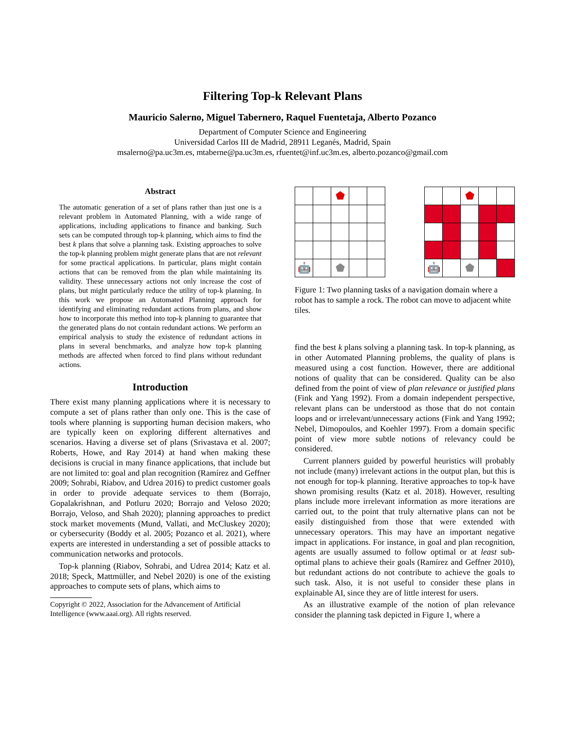Filtering Top-k Relevant Plans
Mauricio Salerno, Miguel Tabernero, Raquel Fuentetaja, Alberto Pozanco
Department of Computer Science and Engineering
Universidad Carlos III de Madrid, 28911 Leganés, Madrid, Spain
msalerno@pa.uc3m.es, mtaberne@pa.uc3m.es, rfuentet@inf.uc3m.es, alberto.pozanco@gmail.com
Abstract
The automatic generation of a set of plans rather than just one is a relevant problem in Automated Planning, with a wide range of applications, including applications to finance and banking. Such sets can be computed through top-k planning, which aims to find the best k plans that solve a planning task. Existing approaches to solve the top-k planning problem might generate plans that are not relevant for some practical applications. In particular, plans might contain actions that can be removed from the plan while maintaining its validity. These unnecessary actions not only increase the cost of plans, but might particularly reduce the utility of top-k planning. In this work we propose an Automated Planning approach for identifying and eliminating redundant actions from plans, and show how to incorporate this method into top-k planning to guarantee that the generated plans do not contain redundant actions. We perform an empirical analysis to study the existence of redundant actions in plans in several benchmarks, and analyze how top-k planning methods are affected when forced to find plans without redundant actions.
Introduction
There exist many planning applications where it is necessary to compute a set of plans rather than only one. This is the case of tools where planning is supporting human decision makers, who are typically keen on exploring different alternatives and scenarios. Having a diverse set of plans (Srivastava et al. 2007; Roberts, Howe, and Ray 2014) at hand when making these decisions is crucial in many finance applications, that include but are not limited to: goal and plan recognition (Ramírez and Geffner 2009; Sohrabi, Riabov, and Udrea 2016) to predict customer goals in order to provide adequate services to them (Borrajo, Gopalakrishnan, and Potluru 2020; Borrajo and Veloso 2020; Borrajo, Veloso, and Shah 2020); planning approaches to predict stock market movements (Mund, Vallati, and McCluskey 2020); or cybersecurity (Boddy et al. 2005; Pozanco et al. 2021), where experts are interested in understanding a set of possible attacks to communication networks and protocols.
Top-k planning (Riabov, Sohrabi, and Udrea 2014; Katz et al. 2018; Speck, Mattmüller, and Nebel 2020) is one of the existing approaches to compute sets of plans, which aims to
Copyright © 2022, Association for the Advancement of Artificial Intelligence (www.aaai.org). All rights reserved.
| | | ⬟ | | |
| 🤖 | | ⬟ | | |
| | | ⬟ | | |
| 🤖 | | ⬟ | | |
Figure 1: Two planning tasks of a navigation domain where a robot has to sample a rock. The robot can move to adjacent white tiles.
find the best k plans solving a planning task. In top-k planning, as in other Automated Planning problems, the quality of plans is measured using a cost function. However, there are additional notions of quality that can be considered. Quality can be also defined from the point of view of plan relevance or justified plans (Fink and Yang 1992). From a domain independent perspective, relevant plans can be understood as those that do not contain loops and or irrelevant/unnecessary actions (Fink and Yang 1992; Nebel, Dimopoulos, and Koehler 1997). From a domain specific point of view more subtle notions of relevancy could be considered.
Current planners guided by powerful heuristics will probably not include (many) irrelevant actions in the output plan, but this is not enough for top-k planning. Iterative approaches to top-k have shown promising results (Katz et al. 2018). However, resulting plans include more irrelevant information as more iterations are carried out, to the point that truly alternative plans can not be easily distinguished from those that were extended with unnecessary operators. This may have an important negative impact in applications. For instance, in goal and plan recognition, agents are usually assumed to follow optimal or at least sub-optimal plans to achieve their goals (Ramírez and Geffner 2010), but redundant actions do not contribute to achieve the goals to such task. Also, it is not useful to consider these plans in explainable AI, since they are of little interest for users.
As an illustrative example of the notion of plan relevance consider the planning task depicted in Figure 1, where a